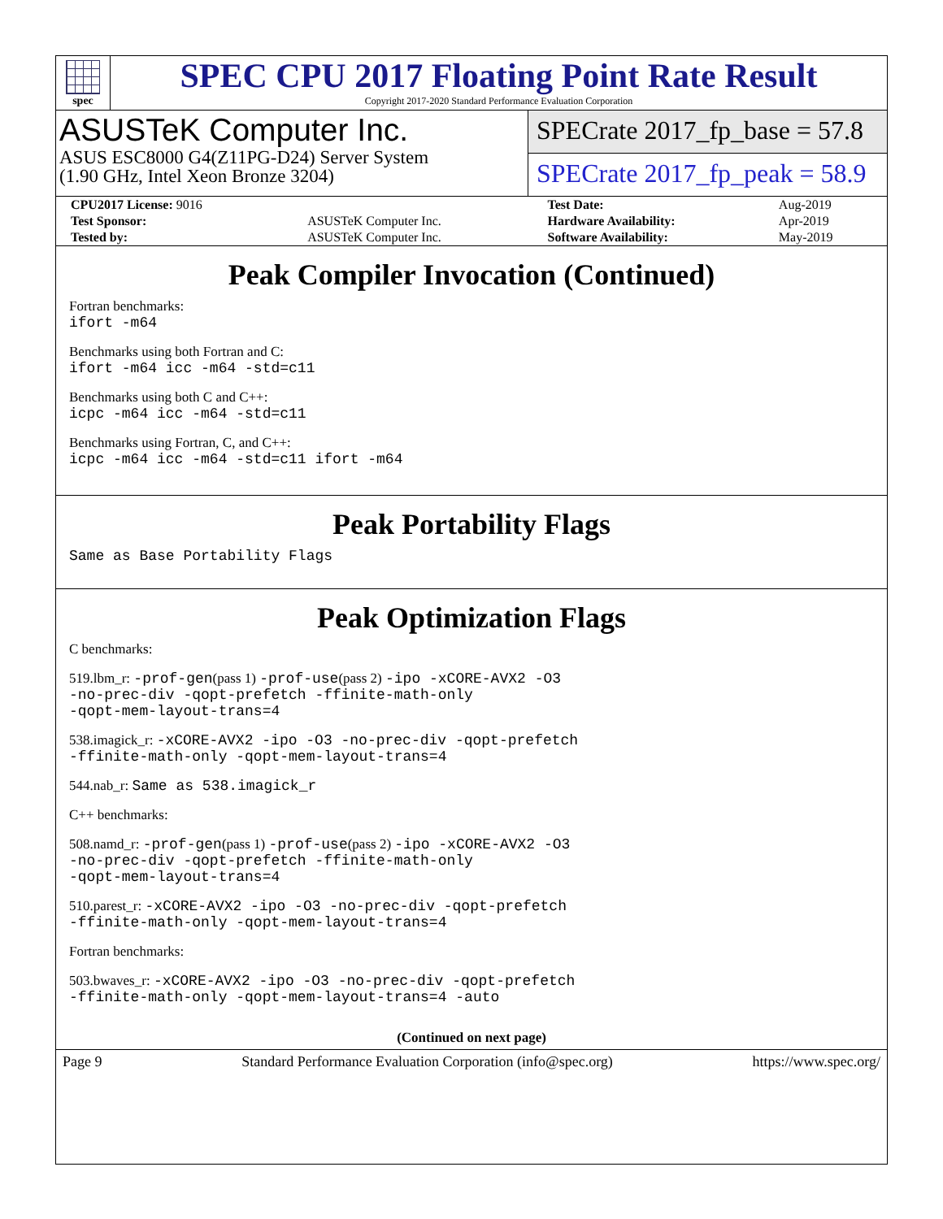spec
SPEC CPU 2017 Floating Point Rate Result
Copyright 2017-2020 Standard Performance Evaluation Corporation
ASUSTeK Computer Inc.
ASUS ESC8000 G4(Z11PG-D24) Server System
(1.90 GHz, Intel Xeon Bronze 3204)
SPECrate 2017_fp_base = 57.8
SPECrate 2017_fp_peak = 58.9
| CPU2017 License: 9016 | | Test Date: | Aug-2019 |
| Test Sponsor: | ASUSTeK Computer Inc. | Hardware Availability: | Apr-2019 |
| Tested by: | ASUSTeK Computer Inc. | Software Availability: | May-2019 |
Peak Compiler Invocation (Continued)
Fortran benchmarks:
ifort -m64
Benchmarks using both Fortran and C:
ifort -m64 icc -m64 -std=c11
Benchmarks using both C and C++:
icpc -m64 icc -m64 -std=c11
Benchmarks using Fortran, C, and C++:
icpc -m64 icc -m64 -std=c11 ifort -m64
Peak Portability Flags
Same as Base Portability Flags
Peak Optimization Flags
C benchmarks:
519.lbm_r: -prof-gen(pass 1) -prof-use(pass 2) -ipo -xCORE-AVX2 -O3
-no-prec-div -qopt-prefetch -ffinite-math-only
-qopt-mem-layout-trans=4
538.imagick_r: -xCORE-AVX2 -ipo -O3 -no-prec-div -qopt-prefetch
-ffinite-math-only -qopt-mem-layout-trans=4
544.nab_r: Same as 538.imagick_r
C++ benchmarks:
508.namd_r: -prof-gen(pass 1) -prof-use(pass 2) -ipo -xCORE-AVX2 -O3
-no-prec-div -qopt-prefetch -ffinite-math-only
-qopt-mem-layout-trans=4
510.parest_r: -xCORE-AVX2 -ipo -O3 -no-prec-div -qopt-prefetch
-ffinite-math-only -qopt-mem-layout-trans=4
Fortran benchmarks:
503.bwaves_r: -xCORE-AVX2 -ipo -O3 -no-prec-div -qopt-prefetch
-ffinite-math-only -qopt-mem-layout-trans=4 -auto
(Continued on next page)
Page 9 Standard Performance Evaluation Corporation (info@spec.org) https://www.spec.org/